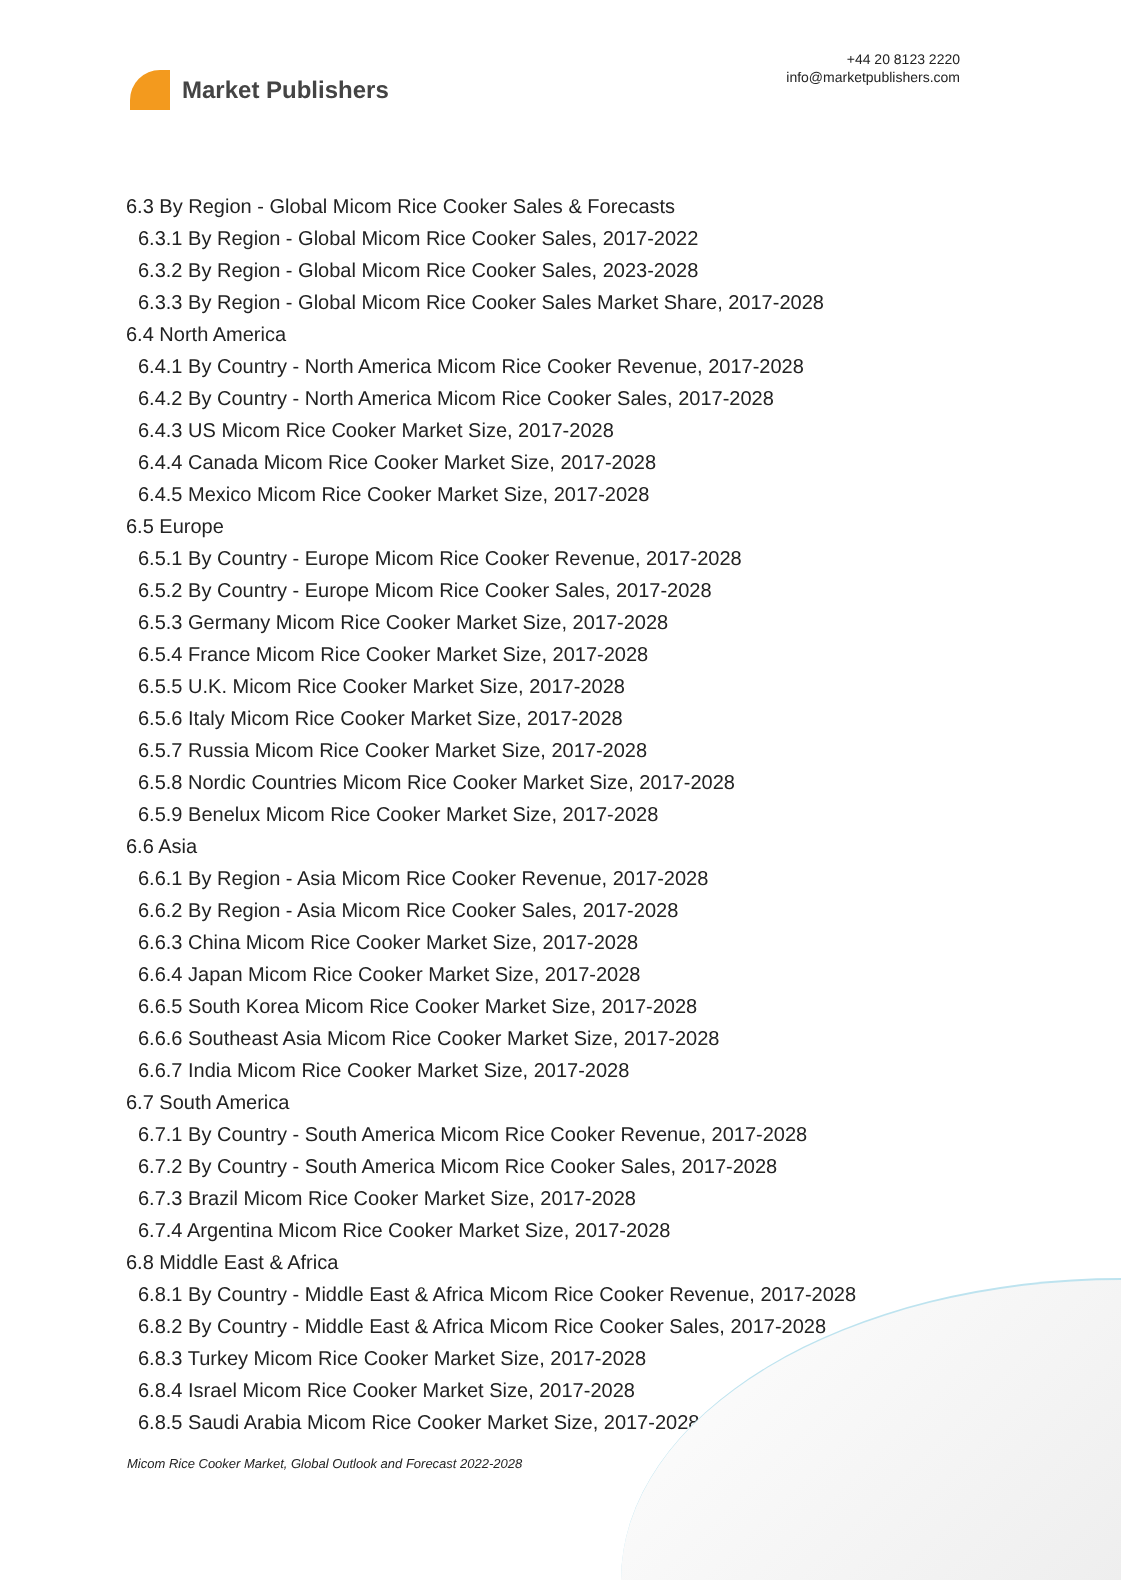Market Publishers
+44 20 8123 2220
info@marketpublishers.com
6.3 By Region - Global Micom Rice Cooker Sales & Forecasts
6.3.1 By Region - Global Micom Rice Cooker Sales, 2017-2022
6.3.2 By Region - Global Micom Rice Cooker Sales, 2023-2028
6.3.3 By Region - Global Micom Rice Cooker Sales Market Share, 2017-2028
6.4 North America
6.4.1 By Country - North America Micom Rice Cooker Revenue, 2017-2028
6.4.2 By Country - North America Micom Rice Cooker Sales, 2017-2028
6.4.3 US Micom Rice Cooker Market Size, 2017-2028
6.4.4 Canada Micom Rice Cooker Market Size, 2017-2028
6.4.5 Mexico Micom Rice Cooker Market Size, 2017-2028
6.5 Europe
6.5.1 By Country - Europe Micom Rice Cooker Revenue, 2017-2028
6.5.2 By Country - Europe Micom Rice Cooker Sales, 2017-2028
6.5.3 Germany Micom Rice Cooker Market Size, 2017-2028
6.5.4 France Micom Rice Cooker Market Size, 2017-2028
6.5.5 U.K. Micom Rice Cooker Market Size, 2017-2028
6.5.6 Italy Micom Rice Cooker Market Size, 2017-2028
6.5.7 Russia Micom Rice Cooker Market Size, 2017-2028
6.5.8 Nordic Countries Micom Rice Cooker Market Size, 2017-2028
6.5.9 Benelux Micom Rice Cooker Market Size, 2017-2028
6.6 Asia
6.6.1 By Region - Asia Micom Rice Cooker Revenue, 2017-2028
6.6.2 By Region - Asia Micom Rice Cooker Sales, 2017-2028
6.6.3 China Micom Rice Cooker Market Size, 2017-2028
6.6.4 Japan Micom Rice Cooker Market Size, 2017-2028
6.6.5 South Korea Micom Rice Cooker Market Size, 2017-2028
6.6.6 Southeast Asia Micom Rice Cooker Market Size, 2017-2028
6.6.7 India Micom Rice Cooker Market Size, 2017-2028
6.7 South America
6.7.1 By Country - South America Micom Rice Cooker Revenue, 2017-2028
6.7.2 By Country - South America Micom Rice Cooker Sales, 2017-2028
6.7.3 Brazil Micom Rice Cooker Market Size, 2017-2028
6.7.4 Argentina Micom Rice Cooker Market Size, 2017-2028
6.8 Middle East & Africa
6.8.1 By Country - Middle East & Africa Micom Rice Cooker Revenue, 2017-2028
6.8.2 By Country - Middle East & Africa Micom Rice Cooker Sales, 2017-2028
6.8.3 Turkey Micom Rice Cooker Market Size, 2017-2028
6.8.4 Israel Micom Rice Cooker Market Size, 2017-2028
6.8.5 Saudi Arabia Micom Rice Cooker Market Size, 2017-2028
Micom Rice Cooker Market, Global Outlook and Forecast 2022-2028